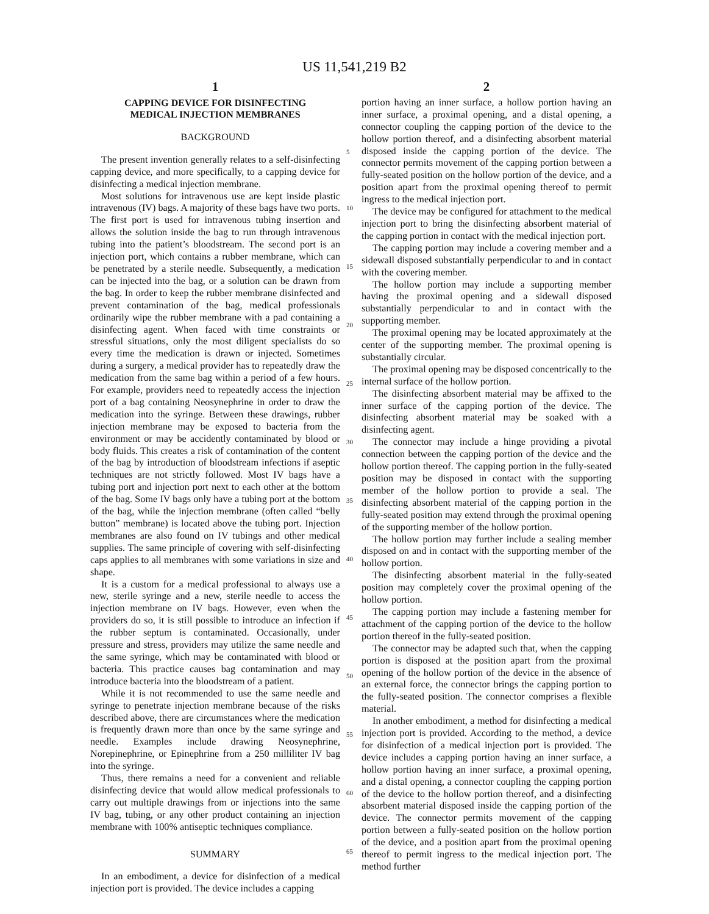US 11,541,219 B2
1
CAPPING DEVICE FOR DISINFECTING
MEDICAL INJECTION MEMBRANES
BACKGROUND
The present invention generally relates to a self-disinfecting capping device, and more specifically, to a capping device for disinfecting a medical injection membrane.
Most solutions for intravenous use are kept inside plastic intravenous (IV) bags. A majority of these bags have two ports. The first port is used for intravenous tubing insertion and allows the solution inside the bag to run through intravenous tubing into the patient’s bloodstream. The second port is an injection port, which contains a rubber membrane, which can be penetrated by a sterile needle. Subsequently, a medication can be injected into the bag, or a solution can be drawn from the bag. In order to keep the rubber membrane disinfected and prevent contamination of the bag, medical professionals ordinarily wipe the rubber membrane with a pad containing a disinfecting agent. When faced with time constraints or stressful situations, only the most diligent specialists do so every time the medication is drawn or injected. Sometimes during a surgery, a medical provider has to repeatedly draw the medication from the same bag within a period of a few hours. For example, providers need to repeatedly access the injection port of a bag containing Neosynephrine in order to draw the medication into the syringe. Between these drawings, rubber injection membrane may be exposed to bacteria from the environment or may be accidently contaminated by blood or body fluids. This creates a risk of contamination of the content of the bag by introduction of bloodstream infections if aseptic techniques are not strictly followed. Most IV bags have a tubing port and injection port next to each other at the bottom of the bag. Some IV bags only have a tubing port at the bottom of the bag, while the injection membrane (often called “belly button” membrane) is located above the tubing port. Injection membranes are also found on IV tubings and other medical supplies. The same principle of covering with self-disinfecting caps applies to all membranes with some variations in size and shape.
It is a custom for a medical professional to always use a new, sterile syringe and a new, sterile needle to access the injection membrane on IV bags. However, even when the providers do so, it is still possible to introduce an infection if the rubber septum is contaminated. Occasionally, under pressure and stress, providers may utilize the same needle and the same syringe, which may be contaminated with blood or bacteria. This practice causes bag contamination and may introduce bacteria into the bloodstream of a patient.
While it is not recommended to use the same needle and syringe to penetrate injection membrane because of the risks described above, there are circumstances where the medication is frequently drawn more than once by the same syringe and needle. Examples include drawing Neosynephrine, Norepinephrine, or Epinephrine from a 250 milliliter IV bag into the syringe.
Thus, there remains a need for a convenient and reliable disinfecting device that would allow medical professionals to carry out multiple drawings from or injections into the same IV bag, tubing, or any other product containing an injection membrane with 100% antiseptic techniques compliance.
SUMMARY
In an embodiment, a device for disinfection of a medical injection port is provided. The device includes a capping
2
portion having an inner surface, a hollow portion having an inner surface, a proximal opening, and a distal opening, a connector coupling the capping portion of the device to the hollow portion thereof, and a disinfecting absorbent material disposed inside the capping portion of the device. The connector permits movement of the capping portion between a fully-seated position on the hollow portion of the device, and a position apart from the proximal opening thereof to permit ingress to the medical injection port.
The device may be configured for attachment to the medical injection port to bring the disinfecting absorbent material of the capping portion in contact with the medical injection port.
The capping portion may include a covering member and a sidewall disposed substantially perpendicular to and in contact with the covering member.
The hollow portion may include a supporting member having the proximal opening and a sidewall disposed substantially perpendicular to and in contact with the supporting member.
The proximal opening may be located approximately at the center of the supporting member. The proximal opening is substantially circular.
The proximal opening may be disposed concentrically to the internal surface of the hollow portion.
The disinfecting absorbent material may be affixed to the inner surface of the capping portion of the device. The disinfecting absorbent material may be soaked with a disinfecting agent.
The connector may include a hinge providing a pivotal connection between the capping portion of the device and the hollow portion thereof. The capping portion in the fully-seated position may be disposed in contact with the supporting member of the hollow portion to provide a seal. The disinfecting absorbent material of the capping portion in the fully-seated position may extend through the proximal opening of the supporting member of the hollow portion.
The hollow portion may further include a sealing member disposed on and in contact with the supporting member of the hollow portion.
The disinfecting absorbent material in the fully-seated position may completely cover the proximal opening of the hollow portion.
The capping portion may include a fastening member for attachment of the capping portion of the device to the hollow portion thereof in the fully-seated position.
The connector may be adapted such that, when the capping portion is disposed at the position apart from the proximal opening of the hollow portion of the device in the absence of an external force, the connector brings the capping portion to the fully-seated position. The connector comprises a flexible material.
In another embodiment, a method for disinfecting a medical injection port is provided. According to the method, a device for disinfection of a medical injection port is provided. The device includes a capping portion having an inner surface, a hollow portion having an inner surface, a proximal opening, and a distal opening, a connector coupling the capping portion of the device to the hollow portion thereof, and a disinfecting absorbent material disposed inside the capping portion of the device. The connector permits movement of the capping portion between a fully-seated position on the hollow portion of the device, and a position apart from the proximal opening thereof to permit ingress to the medical injection port. The method further
5
10
15
20
25
30
35
40
45
50
55
60
65